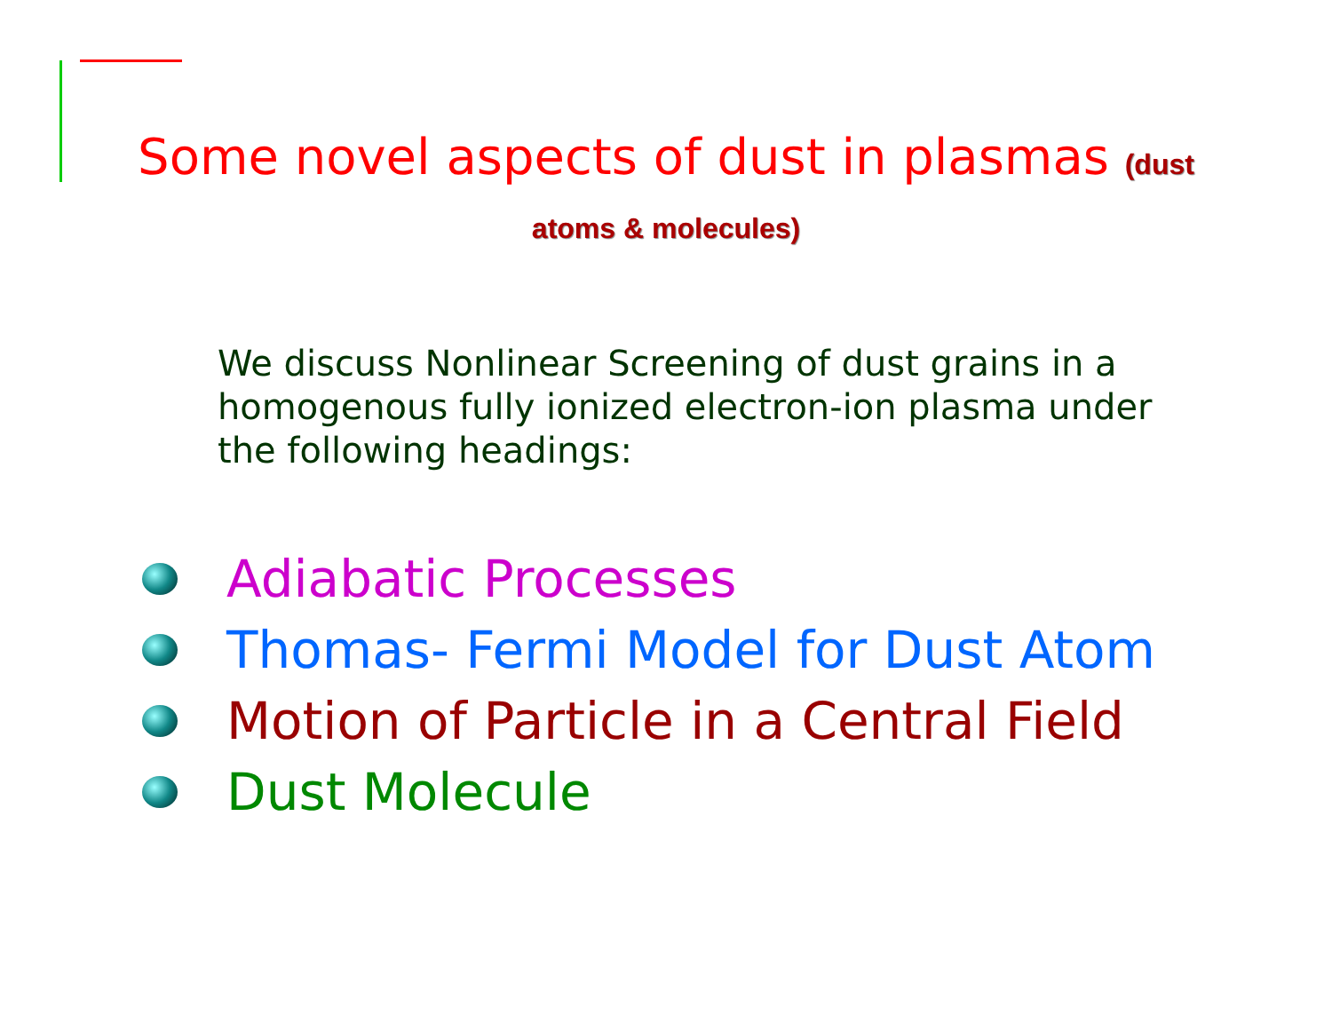Some novel aspects of dust in plasmas (dust
atoms & molecules)
We discuss Nonlinear Screening of dust grains in a homogenous fully ionized electron-ion plasma under the following headings:
Adiabatic Processes
Thomas- Fermi Model for Dust Atom
Motion of Particle in a Central Field
Dust Molecule